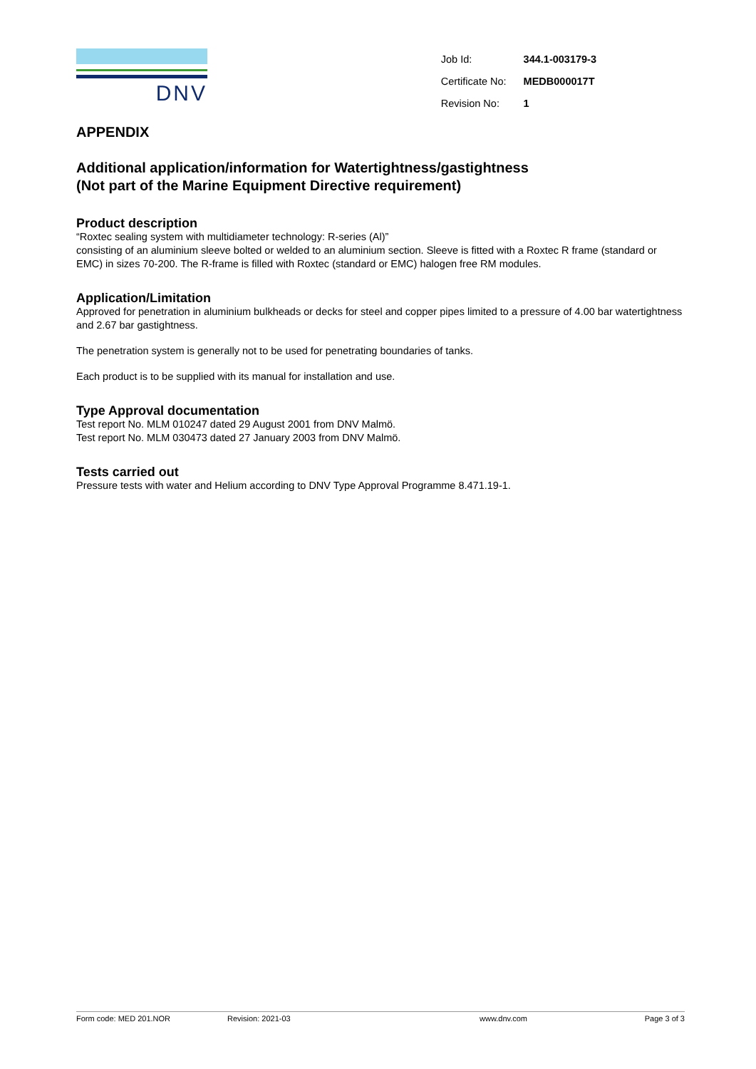DNV
| Job Id: | 344.1-003179-3 |
| Certificate No: | MEDB000017T |
| Revision No: | 1 |
APPENDIX
Additional application/information for Watertightness/gastightness
(Not part of the Marine Equipment Directive requirement)
Product description
“Roxtec sealing system with multidiameter technology: R-series (Al)”
consisting of an aluminium sleeve bolted or welded to an aluminium section. Sleeve is fitted with a Roxtec R frame (standard or EMC) in sizes 70-200. The R-frame is filled with Roxtec (standard or EMC) halogen free RM modules.
Application/Limitation
Approved for penetration in aluminium bulkheads or decks for steel and copper pipes limited to a pressure of 4.00 bar watertightness and 2.67 bar gastightness.
The penetration system is generally not to be used for penetrating boundaries of tanks.
Each product is to be supplied with its manual for installation and use.
Type Approval documentation
Test report No. MLM 010247 dated 29 August 2001 from DNV Malmö.
Test report No. MLM 030473 dated 27 January 2003 from DNV Malmö.
Tests carried out
Pressure tests with water and Helium according to DNV Type Approval Programme 8.471.19-1.
Form code: MED 201.NOR Revision: 2021-03 www.dnv.com Page 3 of 3